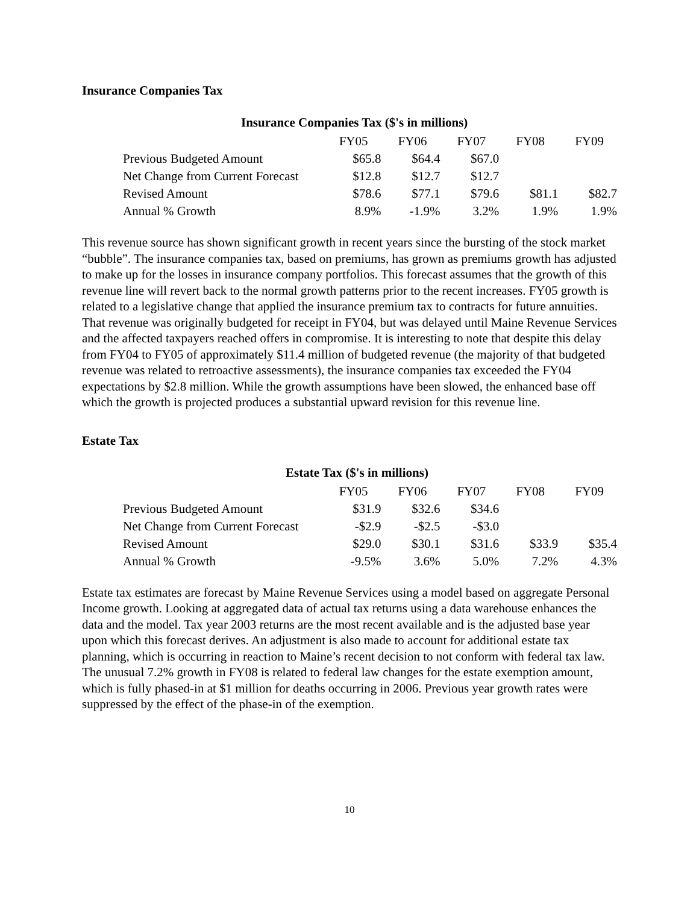Insurance Companies Tax
Insurance Companies Tax ($'s in millions)
| | FY05 | FY06 | FY07 | FY08 | FY09 |
| Previous Budgeted Amount | $65.8 | $64.4 | $67.0 | | |
| Net Change from Current Forecast | $12.8 | $12.7 | $12.7 | | |
| Revised Amount | $78.6 | $77.1 | $79.6 | $81.1 | $82.7 |
| Annual % Growth | 8.9% | -1.9% | 3.2% | 1.9% | 1.9% |
This revenue source has shown significant growth in recent years since the bursting of the stock market “bubble”. The insurance companies tax, based on premiums, has grown as premiums growth has adjusted to make up for the losses in insurance company portfolios. This forecast assumes that the growth of this revenue line will revert back to the normal growth patterns prior to the recent increases. FY05 growth is related to a legislative change that applied the insurance premium tax to contracts for future annuities. That revenue was originally budgeted for receipt in FY04, but was delayed until Maine Revenue Services and the affected taxpayers reached offers in compromise. It is interesting to note that despite this delay from FY04 to FY05 of approximately $11.4 million of budgeted revenue (the majority of that budgeted revenue was related to retroactive assessments), the insurance companies tax exceeded the FY04 expectations by $2.8 million. While the growth assumptions have been slowed, the enhanced base off which the growth is projected produces a substantial upward revision for this revenue line.
Estate Tax
Estate Tax ($'s in millions)
| | FY05 | FY06 | FY07 | FY08 | FY09 |
| Previous Budgeted Amount | $31.9 | $32.6 | $34.6 | | |
| Net Change from Current Forecast | -$2.9 | -$2.5 | -$3.0 | | |
| Revised Amount | $29.0 | $30.1 | $31.6 | $33.9 | $35.4 |
| Annual % Growth | -9.5% | 3.6% | 5.0% | 7.2% | 4.3% |
Estate tax estimates are forecast by Maine Revenue Services using a model based on aggregate Personal Income growth. Looking at aggregated data of actual tax returns using a data warehouse enhances the data and the model. Tax year 2003 returns are the most recent available and is the adjusted base year upon which this forecast derives. An adjustment is also made to account for additional estate tax planning, which is occurring in reaction to Maine’s recent decision to not conform with federal tax law. The unusual 7.2% growth in FY08 is related to federal law changes for the estate exemption amount, which is fully phased-in at $1 million for deaths occurring in 2006. Previous year growth rates were suppressed by the effect of the phase-in of the exemption.
10